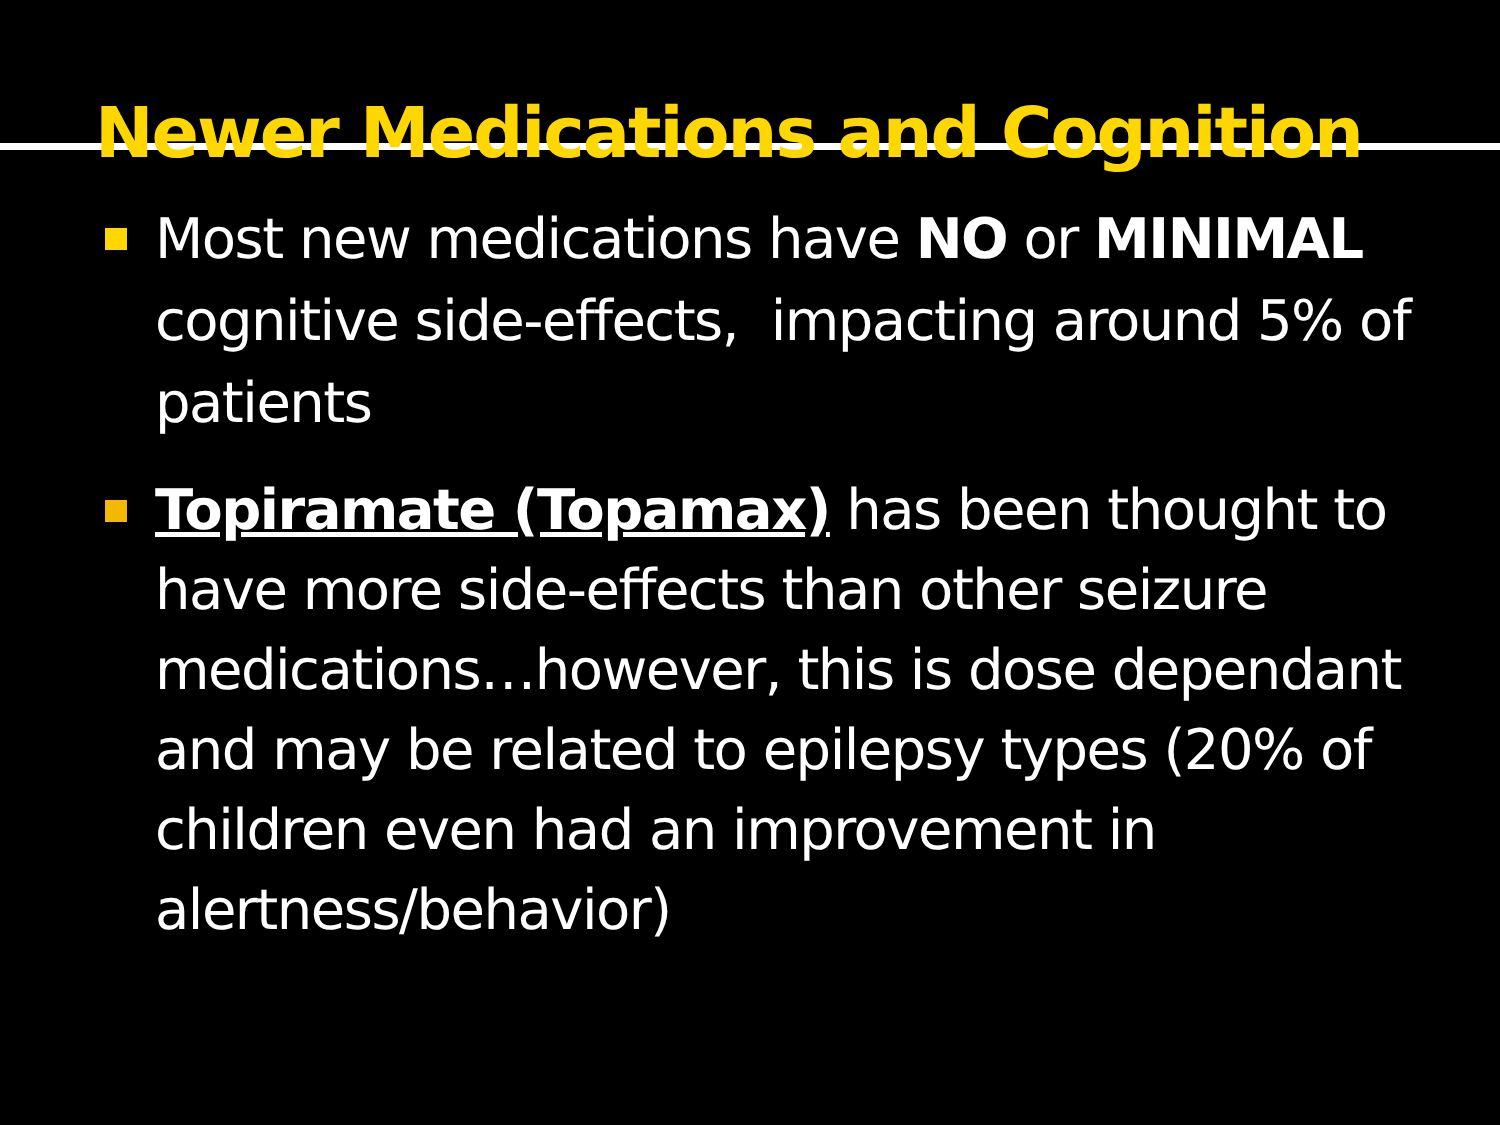Newer Medications and Cognition
Most new medications have NO or MINIMAL cognitive side-effects, impacting around 5% of patients
Topiramate (Topamax) has been thought to have more side-effects than other seizure medications…however, this is dose dependant and may be related to epilepsy types (20% of children even had an improvement in alertness/behavior)